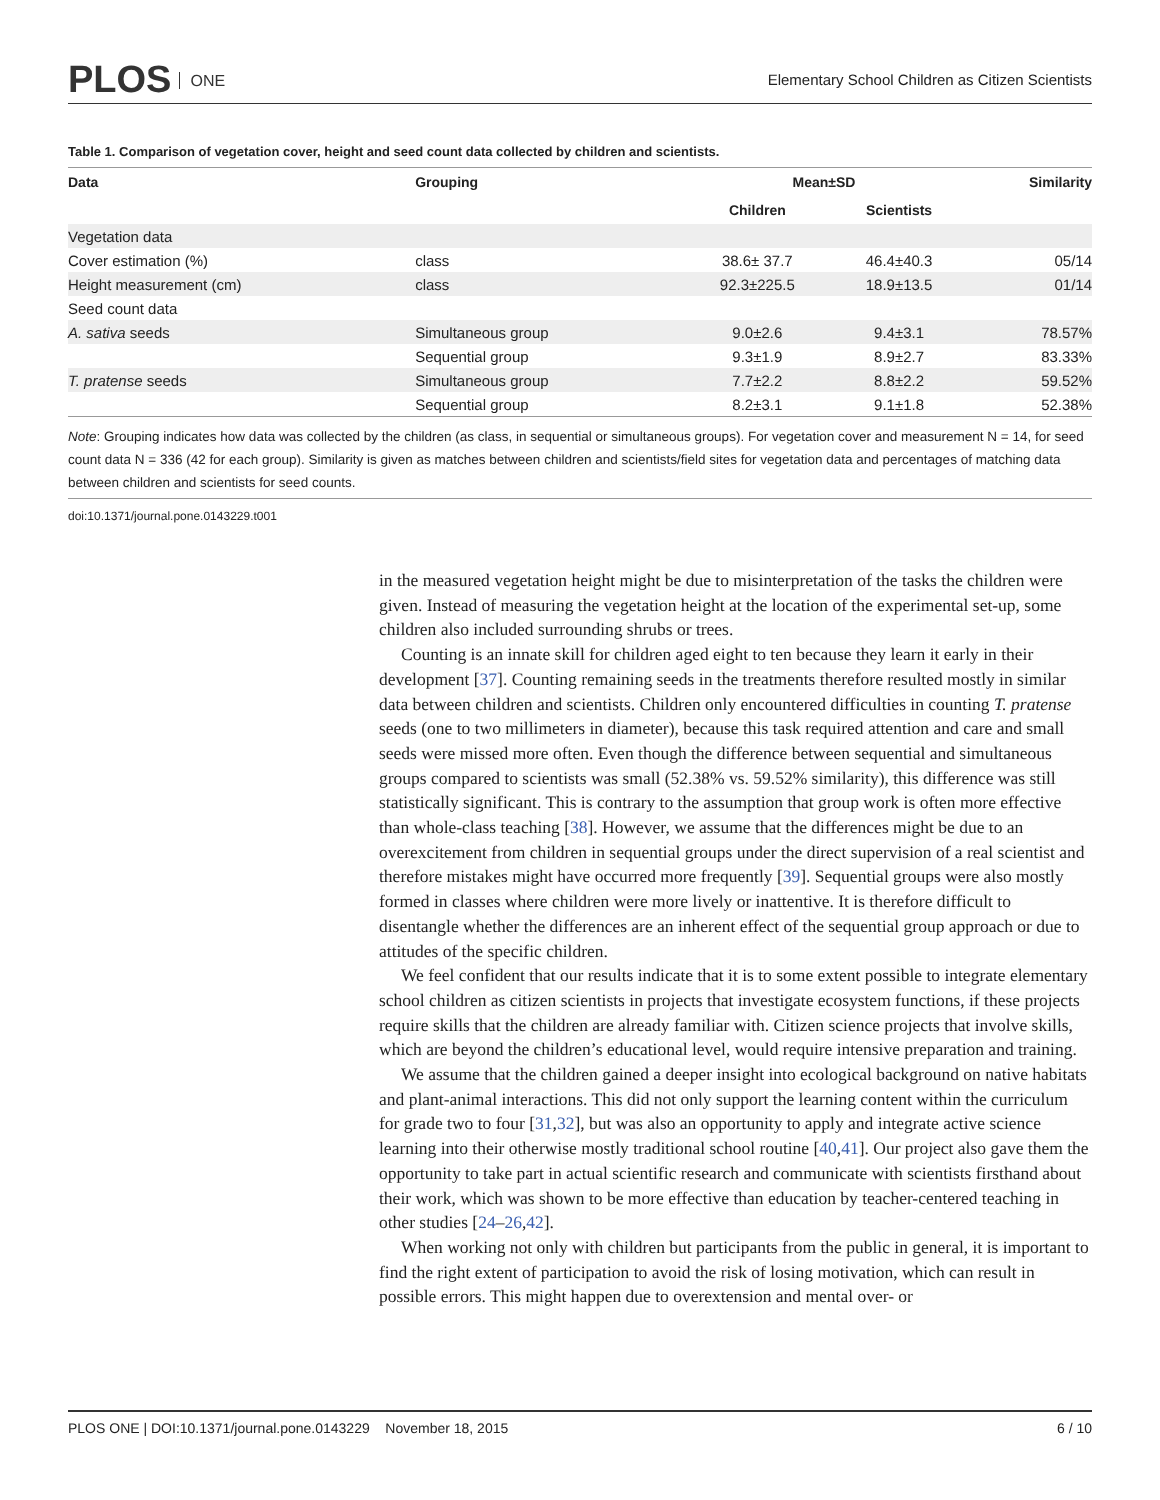PLOS ONE
Elementary School Children as Citizen Scientists
Table 1. Comparison of vegetation cover, height and seed count data collected by children and scientists.
| Data | Grouping | Mean±SD | | Similarity |
| --- | --- | --- | --- | --- |
| | | Children | Scientists | |
| Vegetation data | | | | |
| Cover estimation (%) | class | 38.6± 37.7 | 46.4±40.3 | 05/14 |
| Height measurement (cm) | class | 92.3±225.5 | 18.9±13.5 | 01/14 |
| Seed count data | | | | |
| A. sativa seeds | Simultaneous group | 9.0±2.6 | 9.4±3.1 | 78.57% |
| | Sequential group | 9.3±1.9 | 8.9±2.7 | 83.33% |
| T. pratense seeds | Simultaneous group | 7.7±2.2 | 8.8±2.2 | 59.52% |
| | Sequential group | 8.2±3.1 | 9.1±1.8 | 52.38% |
Note: Grouping indicates how data was collected by the children (as class, in sequential or simultaneous groups). For vegetation cover and measurement N = 14, for seed count data N = 336 (42 for each group). Similarity is given as matches between children and scientists/field sites for vegetation data and percentages of matching data between children and scientists for seed counts.
doi:10.1371/journal.pone.0143229.t001
in the measured vegetation height might be due to misinterpretation of the tasks the children were given. Instead of measuring the vegetation height at the location of the experimental set-up, some children also included surrounding shrubs or trees.
Counting is an innate skill for children aged eight to ten because they learn it early in their development [37]. Counting remaining seeds in the treatments therefore resulted mostly in similar data between children and scientists. Children only encountered difficulties in counting T. pratense seeds (one to two millimeters in diameter), because this task required attention and care and small seeds were missed more often. Even though the difference between sequential and simultaneous groups compared to scientists was small (52.38% vs. 59.52% similarity), this difference was still statistically significant. This is contrary to the assumption that group work is often more effective than whole-class teaching [38]. However, we assume that the differences might be due to an overexcitement from children in sequential groups under the direct supervision of a real scientist and therefore mistakes might have occurred more frequently [39]. Sequential groups were also mostly formed in classes where children were more lively or inattentive. It is therefore difficult to disentangle whether the differences are an inherent effect of the sequential group approach or due to attitudes of the specific children.
We feel confident that our results indicate that it is to some extent possible to integrate elementary school children as citizen scientists in projects that investigate ecosystem functions, if these projects require skills that the children are already familiar with. Citizen science projects that involve skills, which are beyond the children’s educational level, would require intensive preparation and training.
We assume that the children gained a deeper insight into ecological background on native habitats and plant-animal interactions. This did not only support the learning content within the curriculum for grade two to four [31,32], but was also an opportunity to apply and integrate active science learning into their otherwise mostly traditional school routine [40,41]. Our project also gave them the opportunity to take part in actual scientific research and communicate with scientists firsthand about their work, which was shown to be more effective than education by teacher-centered teaching in other studies [24–26,42].
When working not only with children but participants from the public in general, it is important to find the right extent of participation to avoid the risk of losing motivation, which can result in possible errors. This might happen due to overextension and mental over- or
PLOS ONE | DOI:10.1371/journal.pone.0143229 November 18, 2015 6 / 10